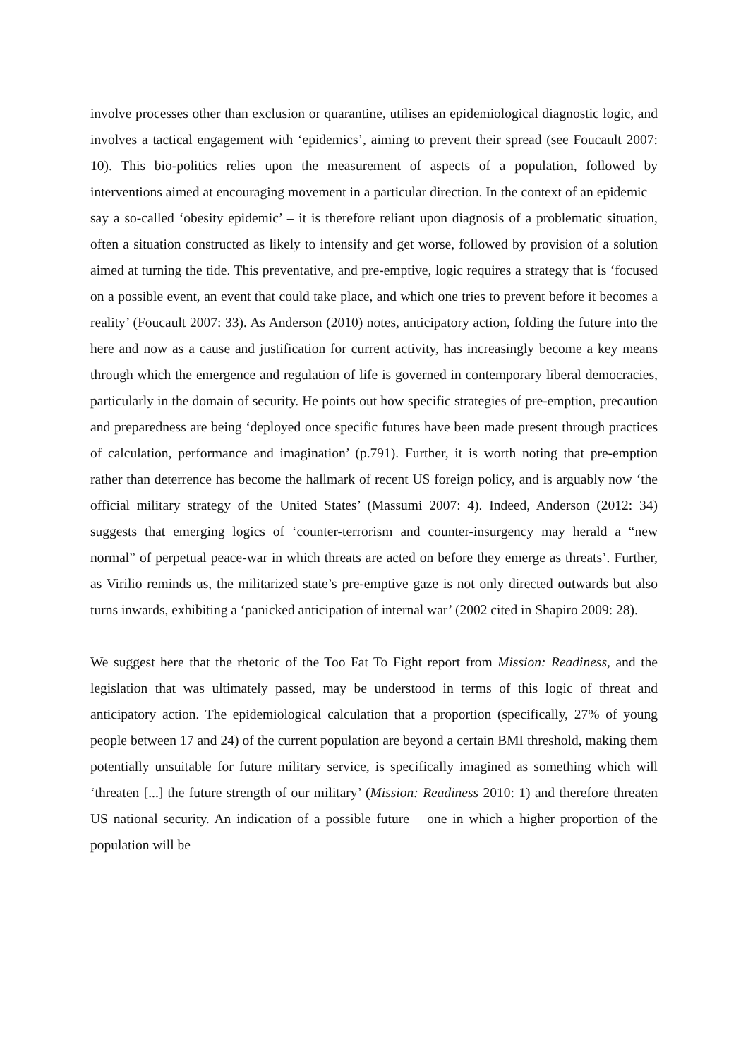involve processes other than exclusion or quarantine, utilises an epidemiological diagnostic logic, and involves a tactical engagement with ‘epidemics’, aiming to prevent their spread (see Foucault 2007: 10). This bio-politics relies upon the measurement of aspects of a population, followed by interventions aimed at encouraging movement in a particular direction. In the context of an epidemic – say a so-called ‘obesity epidemic’ – it is therefore reliant upon diagnosis of a problematic situation, often a situation constructed as likely to intensify and get worse, followed by provision of a solution aimed at turning the tide. This preventative, and pre-emptive, logic requires a strategy that is ‘focused on a possible event, an event that could take place, and which one tries to prevent before it becomes a reality’ (Foucault 2007: 33). As Anderson (2010) notes, anticipatory action, folding the future into the here and now as a cause and justification for current activity, has increasingly become a key means through which the emergence and regulation of life is governed in contemporary liberal democracies, particularly in the domain of security. He points out how specific strategies of pre-emption, precaution and preparedness are being ‘deployed once specific futures have been made present through practices of calculation, performance and imagination’ (p.791). Further, it is worth noting that pre-emption rather than deterrence has become the hallmark of recent US foreign policy, and is arguably now ‘the official military strategy of the United States’ (Massumi 2007: 4). Indeed, Anderson (2012: 34) suggests that emerging logics of ‘counter-terrorism and counter-insurgency may herald a “new normal” of perpetual peace-war in which threats are acted on before they emerge as threats’. Further, as Virilio reminds us, the militarized state’s pre-emptive gaze is not only directed outwards but also turns inwards, exhibiting a ‘panicked anticipation of internal war’ (2002 cited in Shapiro 2009: 28).
We suggest here that the rhetoric of the Too Fat To Fight report from Mission: Readiness, and the legislation that was ultimately passed, may be understood in terms of this logic of threat and anticipatory action. The epidemiological calculation that a proportion (specifically, 27% of young people between 17 and 24) of the current population are beyond a certain BMI threshold, making them potentially unsuitable for future military service, is specifically imagined as something which will ‘threaten [...] the future strength of our military’ (Mission: Readiness 2010: 1) and therefore threaten US national security. An indication of a possible future – one in which a higher proportion of the population will be